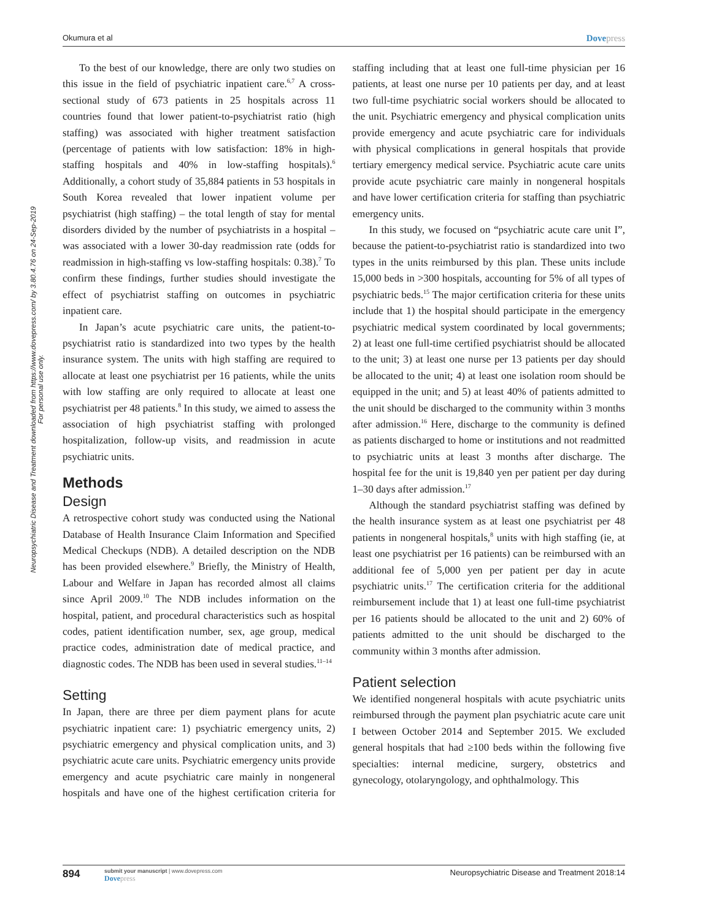Okumura et al
Dovepress
Neuropsychiatric Disease and Treatment downloaded from https://www.dovepress.com/ by 3.80.4.76 on 24-Sep-2019
For personal use only.
To the best of our knowledge, there are only two studies on this issue in the field of psychiatric inpatient care.<sup>6,7</sup> A cross-sectional study of 673 patients in 25 hospitals across 11 countries found that lower patient-to-psychiatrist ratio (high staffing) was associated with higher treatment satisfaction (percentage of patients with low satisfaction: 18% in high-staffing hospitals and 40% in low-staffing hospitals).<sup>6</sup> Additionally, a cohort study of 35,884 patients in 53 hospitals in South Korea revealed that lower inpatient volume per psychiatrist (high staffing) – the total length of stay for mental disorders divided by the number of psychiatrists in a hospital – was associated with a lower 30-day readmission rate (odds for readmission in high-staffing vs low-staffing hospitals: 0.38).<sup>7</sup> To confirm these findings, further studies should investigate the effect of psychiatrist staffing on outcomes in psychiatric inpatient care.
In Japan’s acute psychiatric care units, the patient-to-psychiatrist ratio is standardized into two types by the health insurance system. The units with high staffing are required to allocate at least one psychiatrist per 16 patients, while the units with low staffing are only required to allocate at least one psychiatrist per 48 patients.<sup>8</sup> In this study, we aimed to assess the association of high psychiatrist staffing with prolonged hospitalization, follow-up visits, and readmission in acute psychiatric units.
Methods
Design
A retrospective cohort study was conducted using the National Database of Health Insurance Claim Information and Specified Medical Checkups (NDB). A detailed description on the NDB has been provided elsewhere.<sup>9</sup> Briefly, the Ministry of Health, Labour and Welfare in Japan has recorded almost all claims since April 2009.<sup>10</sup> The NDB includes information on the hospital, patient, and procedural characteristics such as hospital codes, patient identification number, sex, age group, medical practice codes, administration date of medical practice, and diagnostic codes. The NDB has been used in several studies.<sup>11–14</sup>
Setting
In Japan, there are three per diem payment plans for acute psychiatric inpatient care: 1) psychiatric emergency units, 2) psychiatric emergency and physical complication units, and 3) psychiatric acute care units. Psychiatric emergency units provide emergency and acute psychiatric care mainly in nongeneral hospitals and have one of the highest certification criteria for staffing including that at least one full-time physician per 16 patients, at least one nurse per 10 patients per day, and at least two full-time psychiatric social workers should be allocated to the unit. Psychiatric emergency and physical complication units provide emergency and acute psychiatric care for individuals with physical complications in general hospitals that provide tertiary emergency medical service. Psychiatric acute care units provide acute psychiatric care mainly in nongeneral hospitals and have lower certification criteria for staffing than psychiatric emergency units.
In this study, we focused on “psychiatric acute care unit I”, because the patient-to-psychiatrist ratio is standardized into two types in the units reimbursed by this plan. These units include 15,000 beds in >300 hospitals, accounting for 5% of all types of psychiatric beds.<sup>15</sup> The major certification criteria for these units include that 1) the hospital should participate in the emergency psychiatric medical system coordinated by local governments; 2) at least one full-time certified psychiatrist should be allocated to the unit; 3) at least one nurse per 13 patients per day should be allocated to the unit; 4) at least one isolation room should be equipped in the unit; and 5) at least 40% of patients admitted to the unit should be discharged to the community within 3 months after admission.<sup>16</sup> Here, discharge to the community is defined as patients discharged to home or institutions and not readmitted to psychiatric units at least 3 months after discharge. The hospital fee for the unit is 19,840 yen per patient per day during 1–30 days after admission.<sup>17</sup>
Although the standard psychiatrist staffing was defined by the health insurance system as at least one psychiatrist per 48 patients in nongeneral hospitals,<sup>8</sup> units with high staffing (ie, at least one psychiatrist per 16 patients) can be reimbursed with an additional fee of 5,000 yen per patient per day in acute psychiatric units.<sup>17</sup> The certification criteria for the additional reimbursement include that 1) at least one full-time psychiatrist per 16 patients should be allocated to the unit and 2) 60% of patients admitted to the unit should be discharged to the community within 3 months after admission.
Patient selection
We identified nongeneral hospitals with acute psychiatric units reimbursed through the payment plan psychiatric acute care unit I between October 2014 and September 2015. We excluded general hospitals that had ≥100 beds within the following five specialties: internal medicine, surgery, obstetrics and gynecology, otolaryngology, and ophthalmology. This
894
submit your manuscript | www.dovepress.com
Dovepress
Neuropsychiatric Disease and Treatment 2018:14